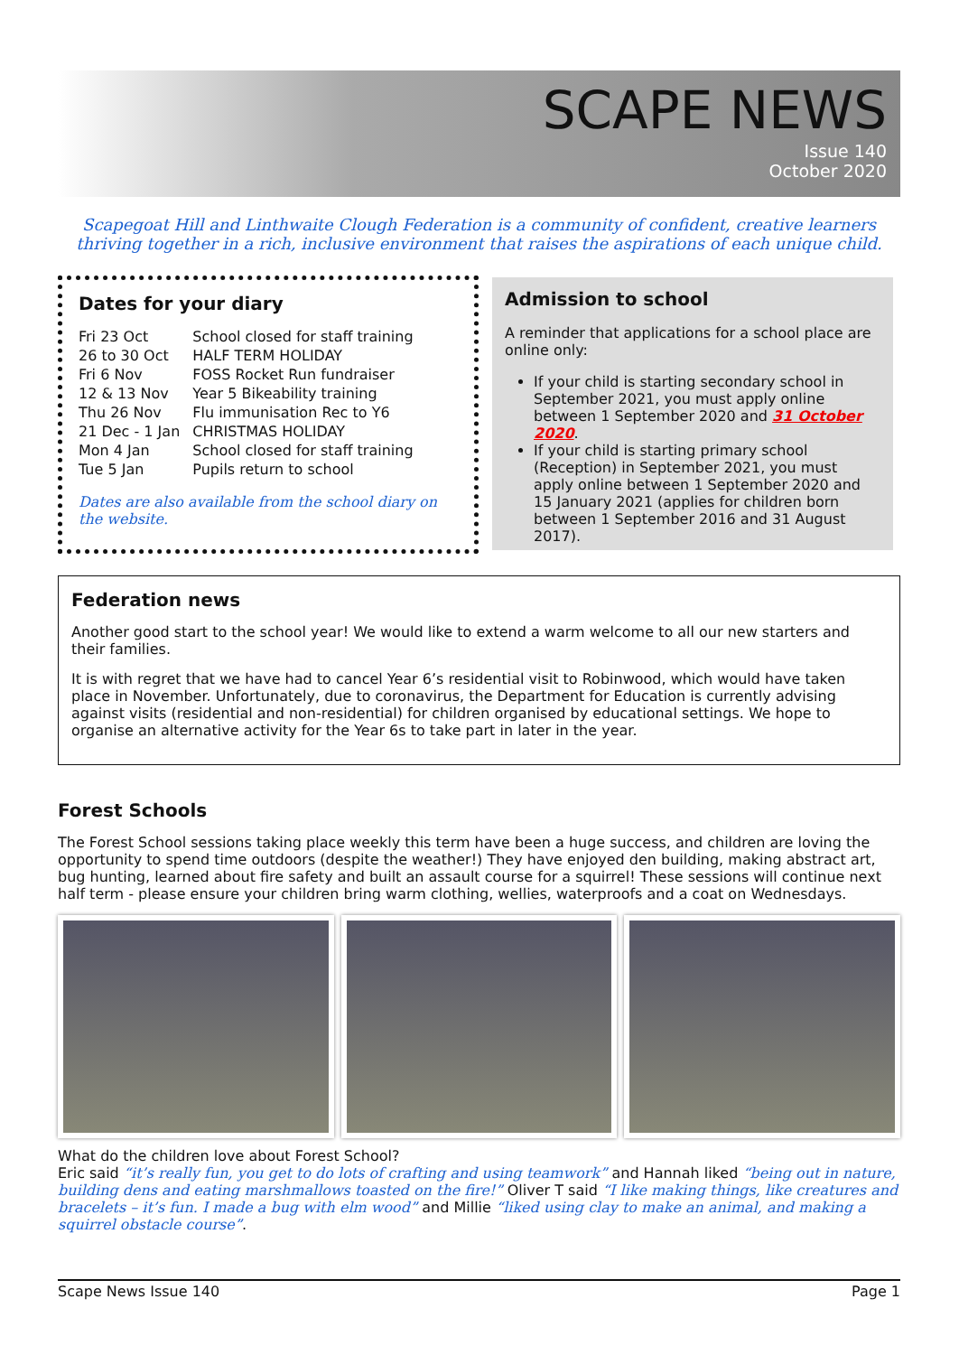SCAPE NEWS
Issue 140
October 2020
Scapegoat Hill and Linthwaite Clough Federation is a community of confident, creative learners thriving together in a rich, inclusive environment that raises the aspirations of each unique child.
Dates for your diary
| Fri 23 Oct | School closed for staff training |
| 26 to 30 Oct | HALF TERM HOLIDAY |
| Fri 6 Nov | FOSS Rocket Run fundraiser |
| 12 & 13 Nov | Year 5 Bikeability training |
| Thu 26 Nov | Flu immunisation Rec to Y6 |
| 21 Dec - 1 Jan | CHRISTMAS HOLIDAY |
| Mon 4 Jan | School closed for staff training |
| Tue 5 Jan | Pupils return to school |
Dates are also available from the school diary on the website.
Admission to school
A reminder that applications for a school place are online only:
If your child is starting secondary school in September 2021, you must apply online between 1 September 2020 and 31 October 2020.
If your child is starting primary school (Reception) in September 2021, you must apply online between 1 September 2020 and 15 January 2021 (applies for children born between 1 September 2016 and 31 August 2017).
Federation news
Another good start to the school year! We would like to extend a warm welcome to all our new starters and their families.
It is with regret that we have had to cancel Year 6’s residential visit to Robinwood, which would have taken place in November. Unfortunately, due to coronavirus, the Department for Education is currently advising against visits (residential and non-residential) for children organised by educational settings. We hope to organise an alternative activity for the Year 6s to take part in later in the year.
Forest Schools
The Forest School sessions taking place weekly this term have been a huge success, and children are loving the opportunity to spend time outdoors (despite the weather!) They have enjoyed den building, making abstract art, bug hunting, learned about fire safety and built an assault course for a squirrel! These sessions will continue next half term - please ensure your children bring warm clothing, wellies, waterproofs and a coat on Wednesdays.
What do the children love about Forest School?
Eric said “it’s really fun, you get to do lots of crafting and using teamwork” and Hannah liked “being out in nature, building dens and eating marshmallows toasted on the fire!” Oliver T said “I like making things, like creatures and bracelets – it’s fun. I made a bug with elm wood” and Millie “liked using clay to make an animal, and making a squirrel obstacle course”.
Scape News Issue 140 Page 1